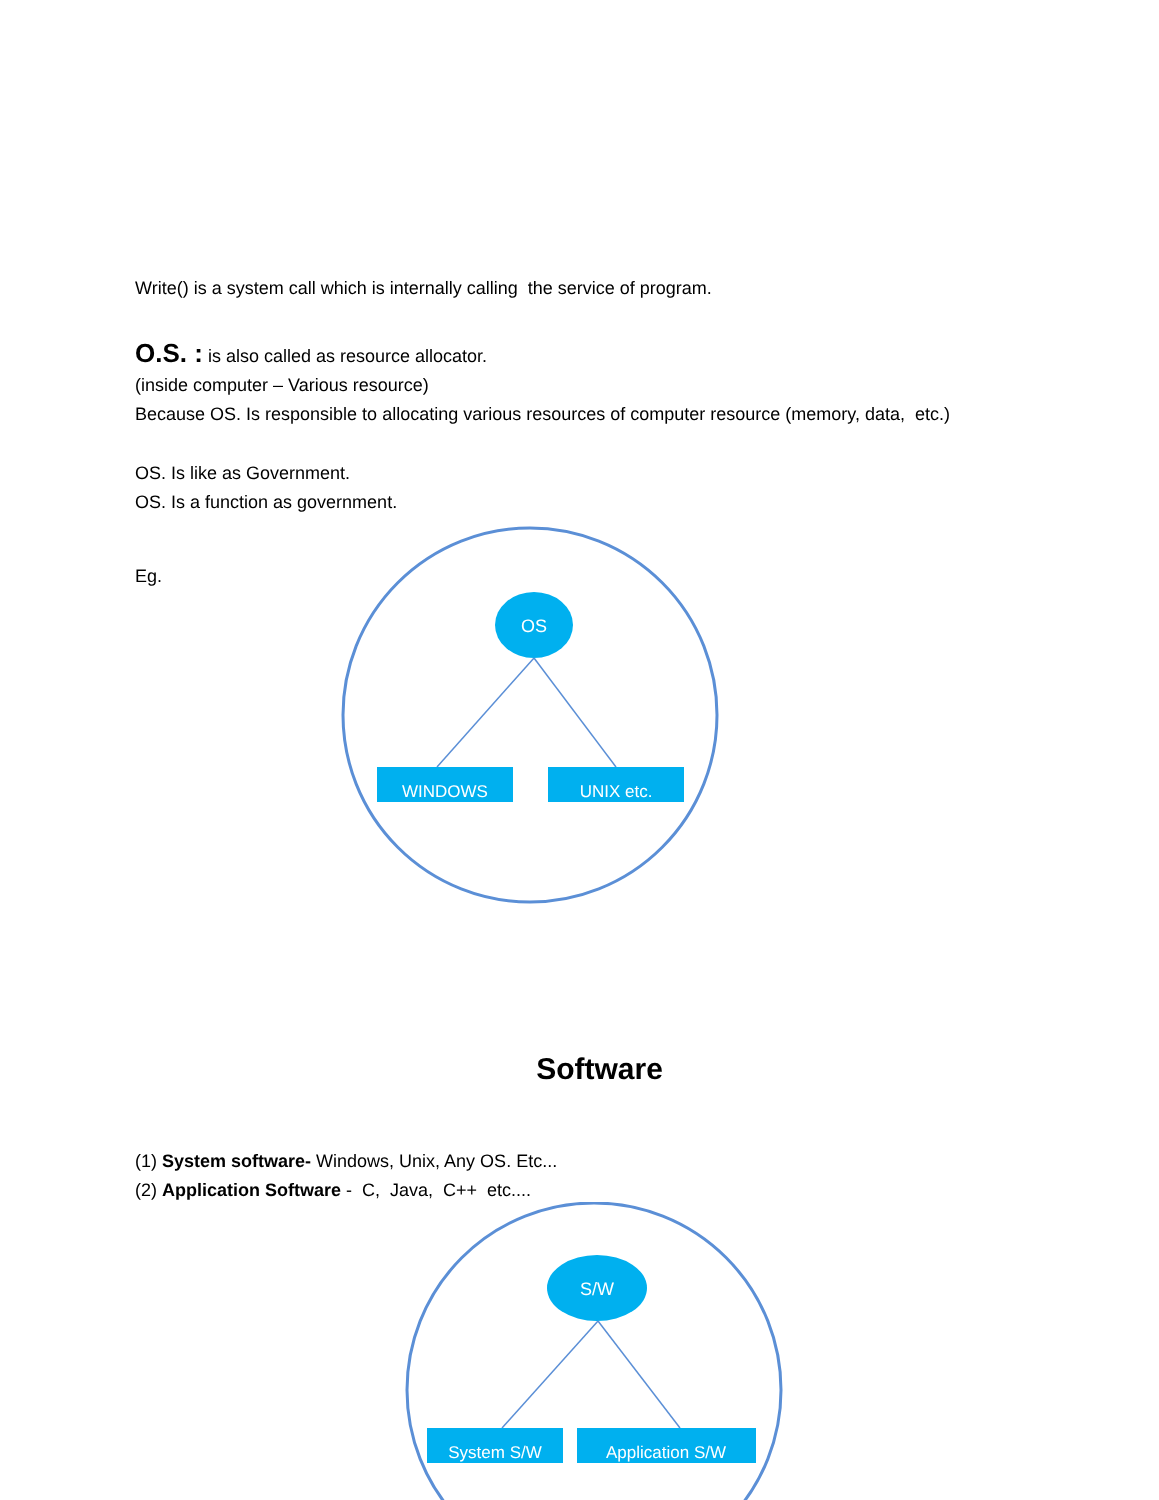Write() is a system call which is internally calling the service of program.
O.S. : is also called as resource allocator.
(inside computer – Various resource)
Because OS. Is responsible to allocating various resources of computer resource (memory, data, etc.)
OS. Is like as Government.
OS. Is a function as government.
Eg.
OS
WINDOWS
UNIX etc.
Software
(1) System software- Windows, Unix, Any OS. Etc...
(2) Application Software - C, Java, C++ etc....
S/W
System S/W
Application S/W